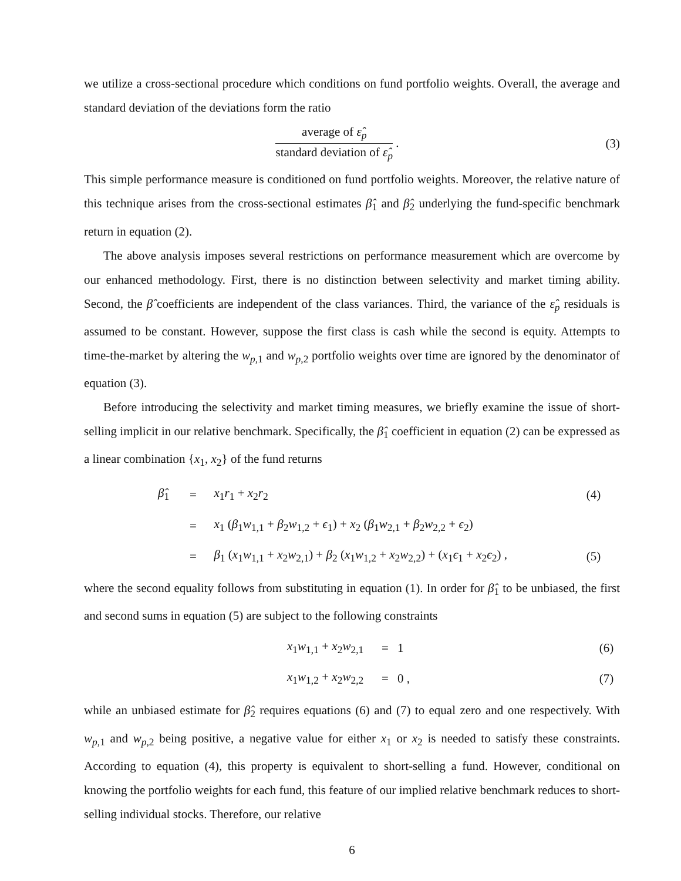we utilize a cross-sectional procedure which conditions on fund portfolio weights. Overall, the average and standard deviation of the deviations form the ratio
average of ε̂<sub>p</sub>
standard deviation of ε̂<sub>p</sub>
.
(3)
This simple performance measure is conditioned on fund portfolio weights. Moreover, the relative nature of this technique arises from the cross-sectional estimates β̂<sub>1</sub> and β̂<sub>2</sub> underlying the fund-specific benchmark return in equation (2).
The above analysis imposes several restrictions on performance measurement which are overcome by our enhanced methodology. First, there is no distinction between selectivity and market timing ability. Second, the β̂ coefficients are independent of the class variances. Third, the variance of the ε̂<sub>p</sub> residuals is assumed to be constant. However, suppose the first class is cash while the second is equity. Attempts to time-the-market by altering the w<sub>p,1</sub> and w<sub>p,2</sub> portfolio weights over time are ignored by the denominator of equation (3).
Before introducing the selectivity and market timing measures, we briefly examine the issue of short-selling implicit in our relative benchmark. Specifically, the β̂<sub>1</sub> coefficient in equation (2) can be expressed as a linear combination {x<sub>1</sub>, x<sub>2</sub>} of the fund returns
| β̂<sub>1</sub> | = | x<sub>1</sub> r<sub>1</sub> + x<sub>2</sub> r<sub>2</sub> | (4) |
| | = | x<sub>1</sub> ( β<sub>1</sub> w<sub>1,1</sub> + β<sub>2</sub> w<sub>1,2</sub> + ϵ<sub>1</sub>) + x<sub>2</sub> ( β<sub>1</sub> w<sub>2,1</sub> + β<sub>2</sub> w<sub>2,2</sub> + ϵ<sub>2</sub>) | |
| | = | β<sub>1</sub> ( x<sub>1</sub> w<sub>1,1</sub> + x<sub>2</sub> w<sub>2,1</sub>) + β<sub>2</sub> ( x<sub>1</sub> w<sub>1,2</sub> + x<sub>2</sub> w<sub>2,2</sub>) + ( x<sub>1</sub> ϵ<sub>1</sub> + x<sub>2</sub> ϵ<sub>2</sub>) , | (5) |
where the second equality follows from substituting in equation (1). In order for β̂<sub>1</sub> to be unbiased, the first and second sums in equation (5) are subject to the following constraints
| x<sub>1</sub> w<sub>1,1</sub> + x<sub>2</sub> w<sub>2,1</sub> | = | 1 | (6) |
| x<sub>1</sub> w<sub>1,2</sub> + x<sub>2</sub> w<sub>2,2</sub> | = | 0 , | (7) |
while an unbiased estimate for β̂<sub>2</sub> requires equations (6) and (7) to equal zero and one respectively. With w<sub>p,1</sub> and w<sub>p,2</sub> being positive, a negative value for either x<sub>1</sub> or x<sub>2</sub> is needed to satisfy these constraints. According to equation (4), this property is equivalent to short-selling a fund. However, conditional on knowing the portfolio weights for each fund, this feature of our implied relative benchmark reduces to short-selling individual stocks. Therefore, our relative
6